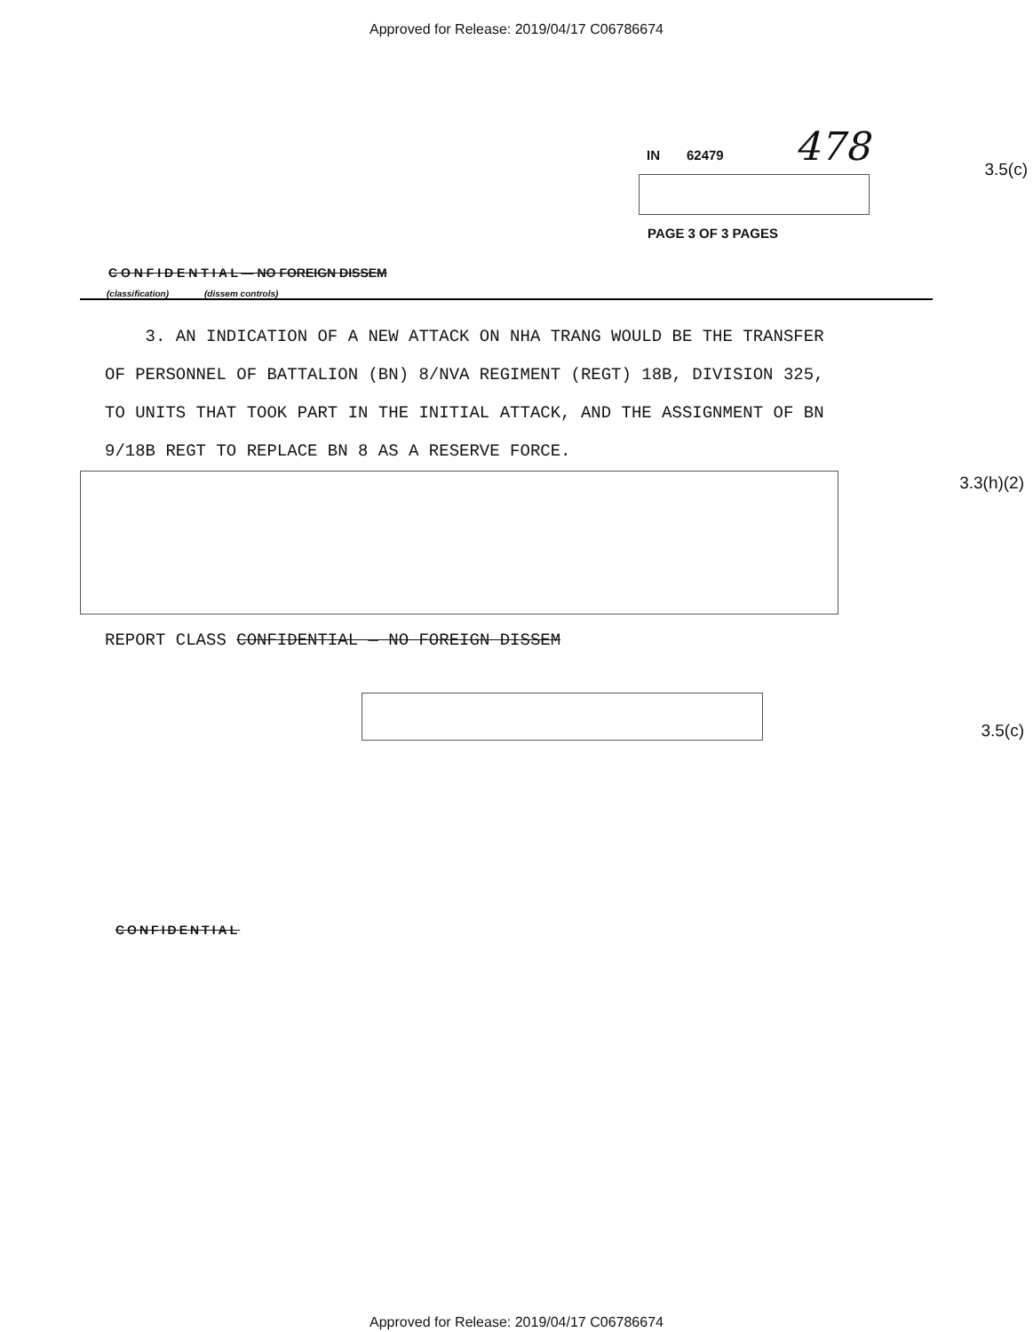Approved for Release: 2019/04/17 C06786674
IN 62479 478
PAGE 3 OF 3 PAGES
3.5(c)
C O N F I D E N T I A L — NO FOREIGN DISSEM
(classification) (dissem controls)
3. AN INDICATION OF A NEW ATTACK ON NHA TRANG WOULD BE THE TRANSFER OF PERSONNEL OF BATTALION (BN) 8/NVA REGIMENT (REGT) 18B, DIVISION 325, TO UNITS THAT TOOK PART IN THE INITIAL ATTACK, AND THE ASSIGNMENT OF BN 9/18B REGT TO REPLACE BN 8 AS A RESERVE FORCE.
3.3(h)(2)
REPORT CLASS CONFIDENTIAL — NO FOREIGN DISSEM
3.5(c)
CONFIDENTIAL
Approved for Release: 2019/04/17 C06786674